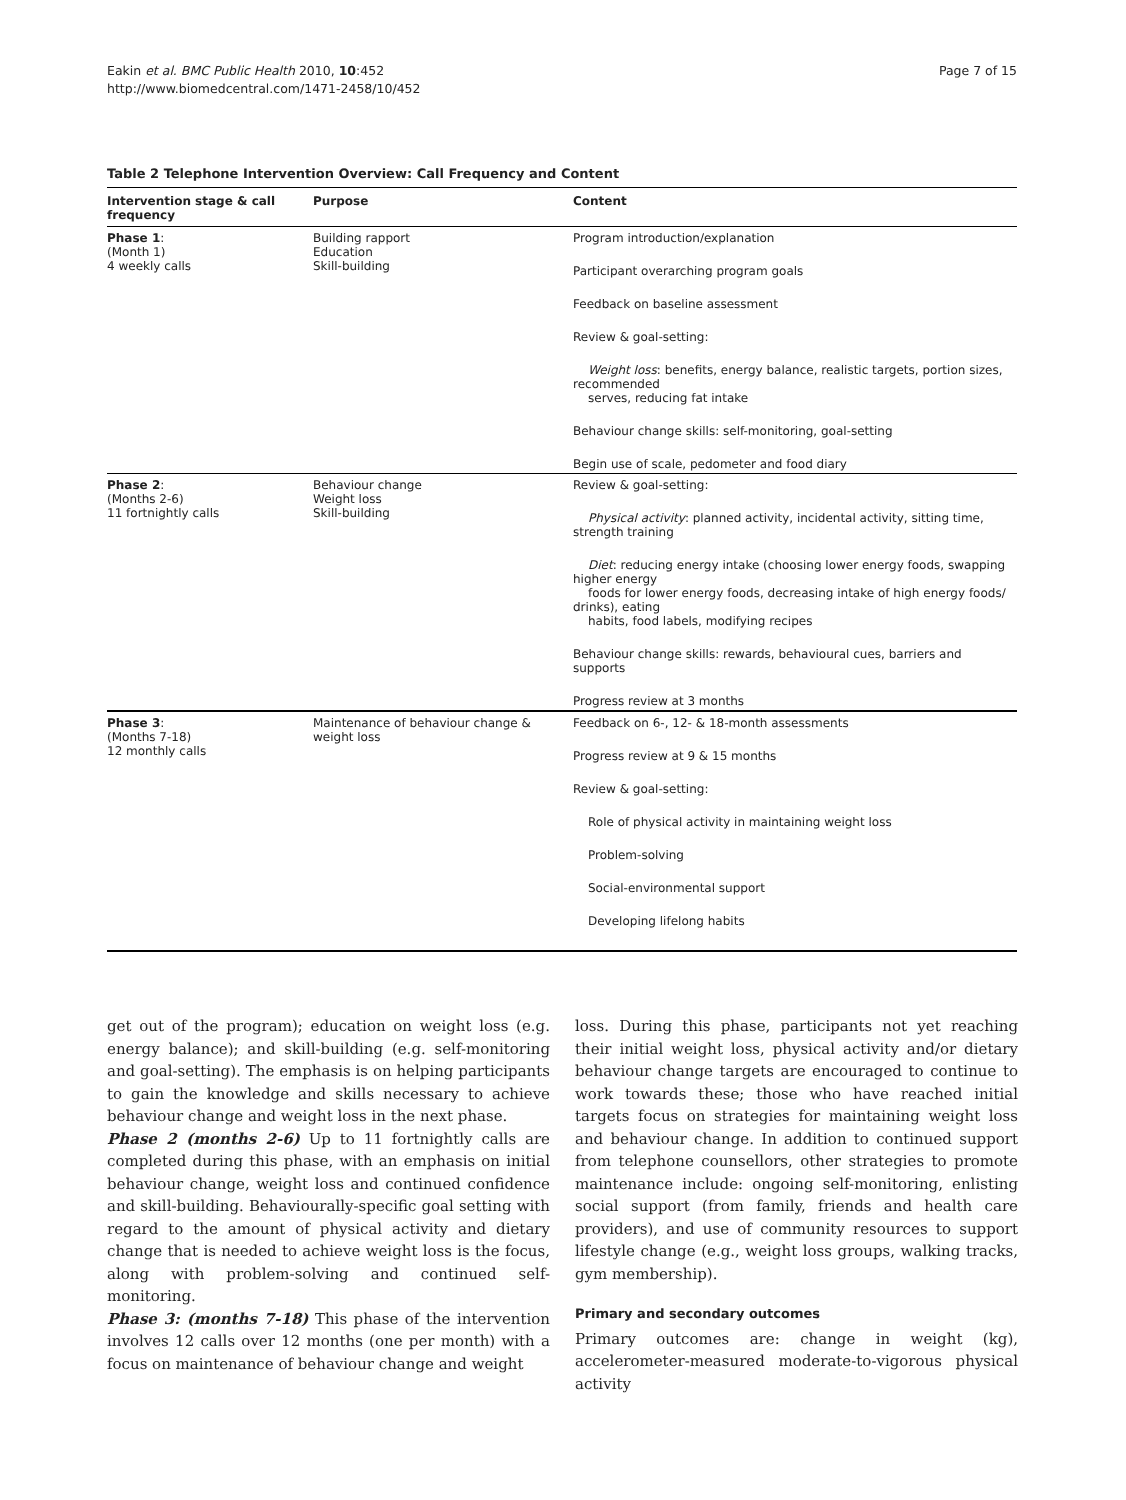Eakin et al. BMC Public Health 2010, 10:452
http://www.biomedcentral.com/1471-2458/10/452
Page 7 of 15
Table 2 Telephone Intervention Overview: Call Frequency and Content
| Intervention stage & call frequency | Purpose | Content |
| --- | --- | --- |
| Phase 1 : (Month 1) 4 weekly calls | Building rapport Education Skill-building | Program introduction/explanation |
| | | Participant overarching program goals |
| | | Feedback on baseline assessment |
| | | Review & goal-setting: |
| | | Weight loss : benefits, energy balance, realistic targets, portion sizes, recommended serves, reducing fat intake |
| | | Behaviour change skills: self-monitoring, goal-setting |
| | | Begin use of scale, pedometer and food diary |
| Phase 2 : (Months 2-6) 11 fortnightly calls | Behaviour change Weight loss Skill-building | Review & goal-setting: |
| | | Physical activity : planned activity, incidental activity, sitting time, strength training |
| | | Diet : reducing energy intake (choosing lower energy foods, swapping higher energy foods for lower energy foods, decreasing intake of high energy foods/ drinks), eating habits, food labels, modifying recipes |
| | | Behaviour change skills: rewards, behavioural cues, barriers and supports |
| | | Progress review at 3 months |
| Phase 3 : (Months 7-18) 12 monthly calls | Maintenance of behaviour change & weight loss | Feedback on 6-, 12- & 18-month assessments |
| | | Progress review at 9 & 15 months |
| | | Review & goal-setting: |
| | | Role of physical activity in maintaining weight loss |
| | | Problem-solving |
| | | Social-environmental support |
| | | Developing lifelong habits |
get out of the program); education on weight loss (e.g. energy balance); and skill-building (e.g. self-monitoring and goal-setting). The emphasis is on helping participants to gain the knowledge and skills necessary to achieve behaviour change and weight loss in the next phase.
Phase 2 (months 2-6) Up to 11 fortnightly calls are completed during this phase, with an emphasis on initial behaviour change, weight loss and continued confidence and skill-building. Behaviourally-specific goal setting with regard to the amount of physical activity and dietary change that is needed to achieve weight loss is the focus, along with problem-solving and continued self-monitoring.
Phase 3: (months 7-18) This phase of the intervention involves 12 calls over 12 months (one per month) with a focus on maintenance of behaviour change and weight
loss. During this phase, participants not yet reaching their initial weight loss, physical activity and/or dietary behaviour change targets are encouraged to continue to work towards these; those who have reached initial targets focus on strategies for maintaining weight loss and behaviour change. In addition to continued support from telephone counsellors, other strategies to promote maintenance include: ongoing self-monitoring, enlisting social support (from family, friends and health care providers), and use of community resources to support lifestyle change (e.g., weight loss groups, walking tracks, gym membership).
Primary and secondary outcomes
Primary outcomes are: change in weight (kg), accelerometer-measured moderate-to-vigorous physical activity